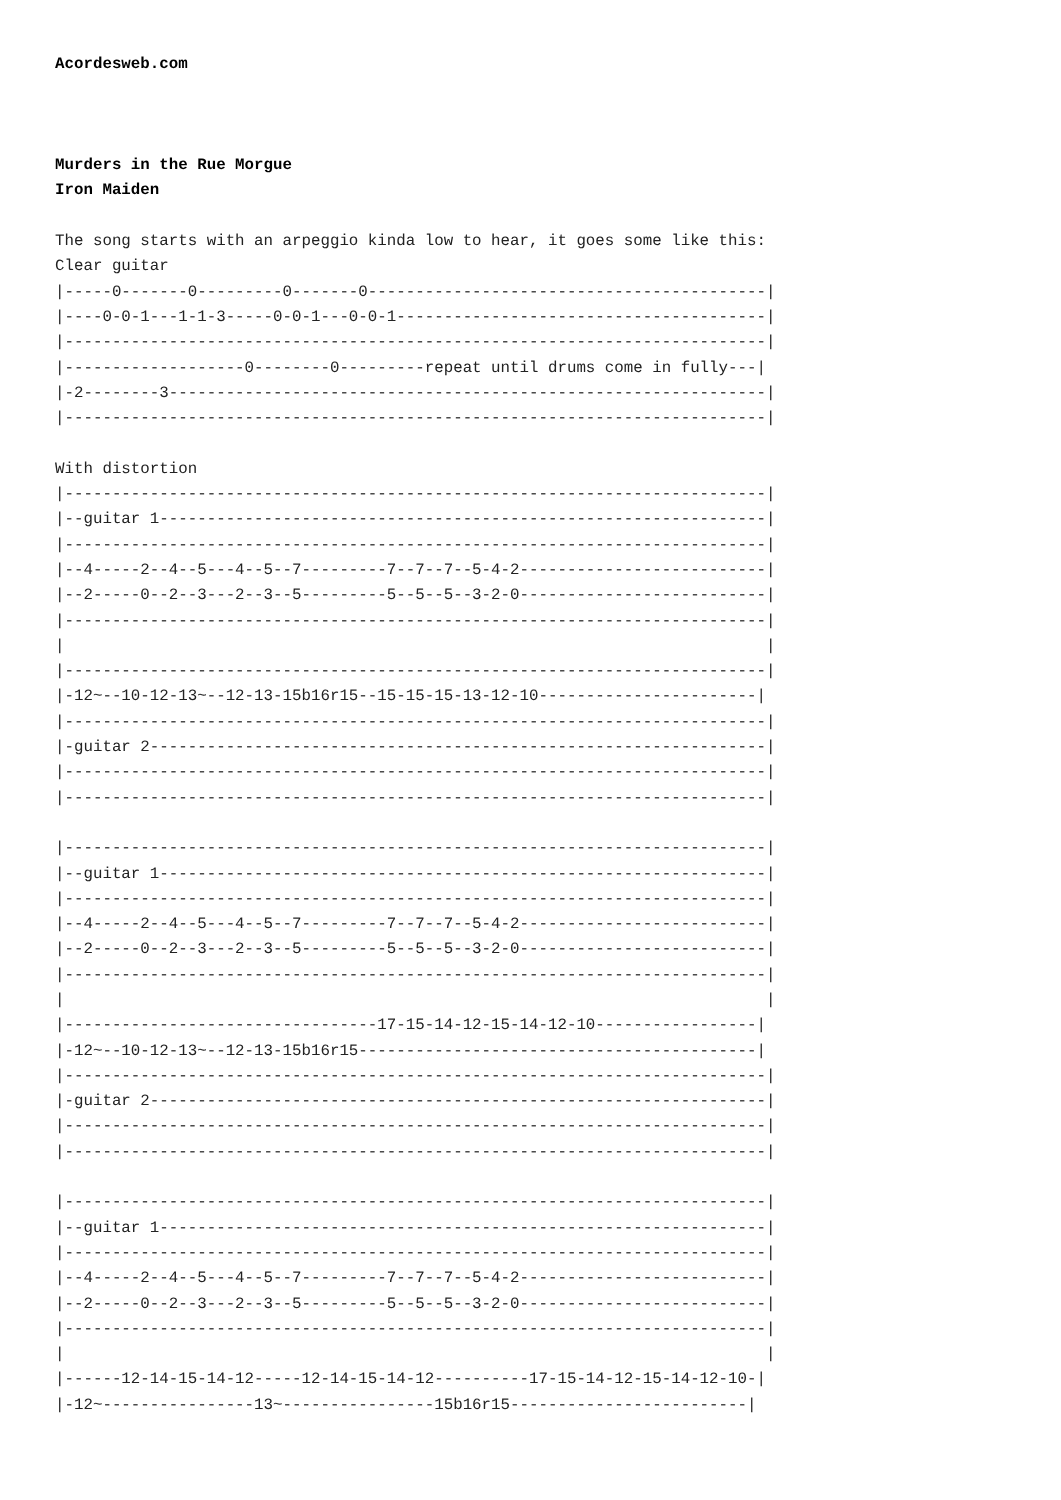Acordesweb.com



Murders in the Rue Morgue
Iron Maiden

The song starts with an arpeggio kinda low to hear, it goes some like this:
Clear guitar
|-----0-------0---------0-------0------------------------------------------|
|----0-0-1---1-1-3-----0-0-1---0-0-1---------------------------------------|
|--------------------------------------------------------------------------|
|-------------------0--------0---------repeat until drums come in fully---|
|-2--------3---------------------------------------------------------------|
|--------------------------------------------------------------------------|

With distortion
|--------------------------------------------------------------------------|
|--guitar 1----------------------------------------------------------------|
|--------------------------------------------------------------------------|
|--4-----2--4--5---4--5--7---------7--7--7--5-4-2--------------------------|
|--2-----0--2--3---2--3--5---------5--5--5--3-2-0--------------------------|
|--------------------------------------------------------------------------|
|                                                                          |
|--------------------------------------------------------------------------|
|-12~--10-12-13~--12-13-15b16r15--15-15-15-13-12-10-----------------------|
|--------------------------------------------------------------------------|
|-guitar 2-----------------------------------------------------------------|
|--------------------------------------------------------------------------|
|--------------------------------------------------------------------------|

|--------------------------------------------------------------------------|
|--guitar 1----------------------------------------------------------------|
|--------------------------------------------------------------------------|
|--4-----2--4--5---4--5--7---------7--7--7--5-4-2--------------------------|
|--2-----0--2--3---2--3--5---------5--5--5--3-2-0--------------------------|
|--------------------------------------------------------------------------|
|                                                                          |
|---------------------------------17-15-14-12-15-14-12-10-----------------|
|-12~--10-12-13~--12-13-15b16r15------------------------------------------|
|--------------------------------------------------------------------------|
|-guitar 2-----------------------------------------------------------------|
|--------------------------------------------------------------------------|
|--------------------------------------------------------------------------|

|--------------------------------------------------------------------------|
|--guitar 1----------------------------------------------------------------|
|--------------------------------------------------------------------------|
|--4-----2--4--5---4--5--7---------7--7--7--5-4-2--------------------------|
|--2-----0--2--3---2--3--5---------5--5--5--3-2-0--------------------------|
|--------------------------------------------------------------------------|
|                                                                          |
|------12-14-15-14-12-----12-14-15-14-12----------17-15-14-12-15-14-12-10-|
|-12~----------------13~----------------15b16r15-------------------------|